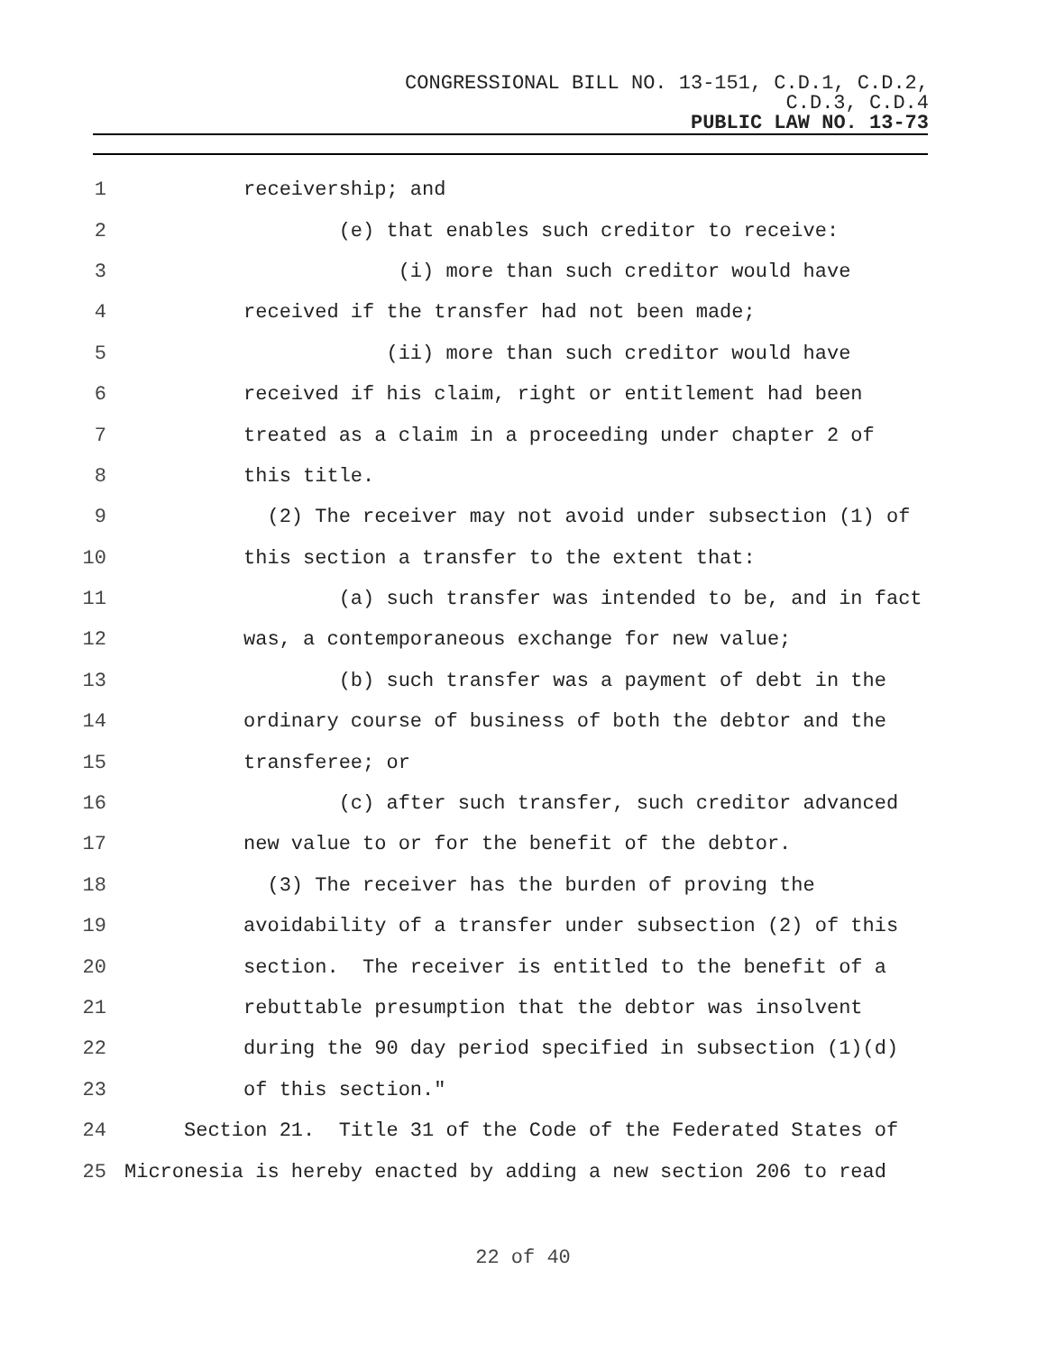CONGRESSIONAL BILL NO. 13-151, C.D.1, C.D.2,
C.D.3, C.D.4
PUBLIC LAW NO. 13-73
1 receivership; and
2 (e) that enables such creditor to receive:
3 (i) more than such creditor would have
4 received if the transfer had not been made;
5 (ii) more than such creditor would have
6 received if his claim, right or entitlement had been
7 treated as a claim in a proceeding under chapter 2 of
8 this title.
9 (2) The receiver may not avoid under subsection (1) of
10 this section a transfer to the extent that:
11 (a) such transfer was intended to be, and in fact
12 was, a contemporaneous exchange for new value;
13 (b) such transfer was a payment of debt in the
14 ordinary course of business of both the debtor and the
15 transferee; or
16 (c) after such transfer, such creditor advanced
17 new value to or for the benefit of the debtor.
18 (3) The receiver has the burden of proving the
19 avoidability of a transfer under subsection (2) of this
20 section. The receiver is entitled to the benefit of a
21 rebuttable presumption that the debtor was insolvent
22 during the 90 day period specified in subsection (1)(d)
23 of this section."
24 Section 21. Title 31 of the Code of the Federated States of
25 Micronesia is hereby enacted by adding a new section 206 to read
22 of 40